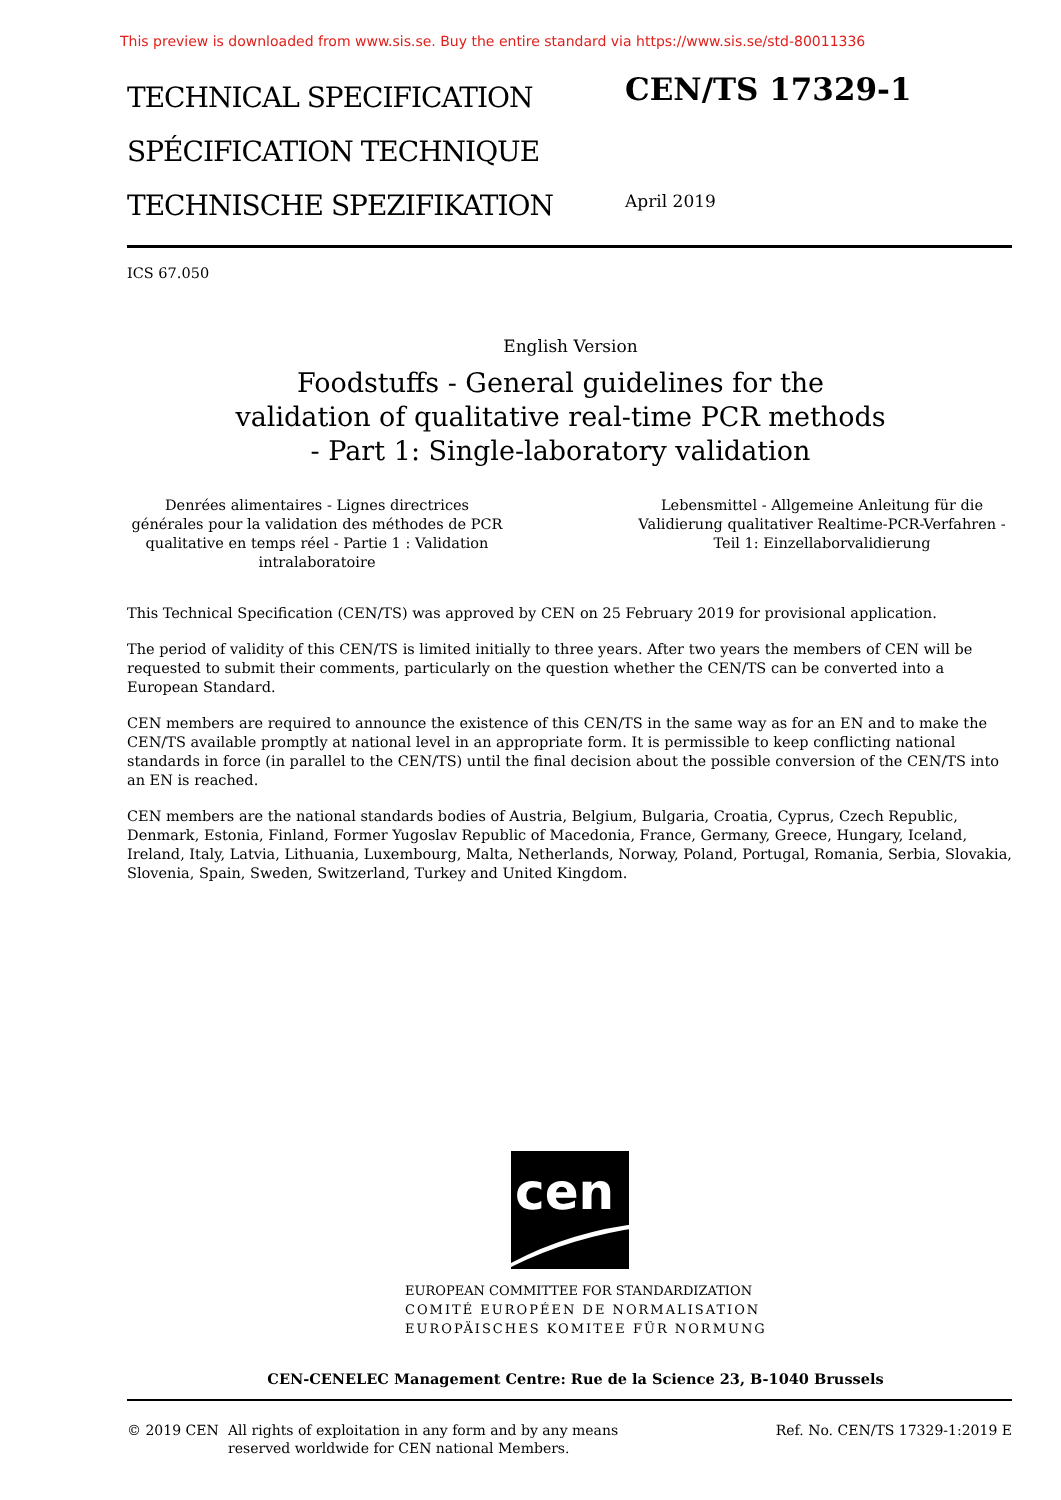This preview is downloaded from www.sis.se. Buy the entire standard via https://www.sis.se/std-80011336
TECHNICAL SPECIFICATION
SPÉCIFICATION TECHNIQUE
TECHNISCHE SPEZIFIKATION
CEN/TS 17329-1
April 2019
ICS 67.050
English Version
Foodstuffs - General guidelines for the validation of qualitative real-time PCR methods - Part 1: Single-laboratory validation
Denrées alimentaires - Lignes directrices générales pour la validation des méthodes de PCR qualitative en temps réel - Partie 1 : Validation intralaboratoire
Lebensmittel - Allgemeine Anleitung für die Validierung qualitativer Realtime-PCR-Verfahren - Teil 1: Einzellaborvalidierung
This Technical Specification (CEN/TS) was approved by CEN on 25 February 2019 for provisional application.
The period of validity of this CEN/TS is limited initially to three years. After two years the members of CEN will be requested to submit their comments, particularly on the question whether the CEN/TS can be converted into a European Standard.
CEN members are required to announce the existence of this CEN/TS in the same way as for an EN and to make the CEN/TS available promptly at national level in an appropriate form. It is permissible to keep conflicting national standards in force (in parallel to the CEN/TS) until the final decision about the possible conversion of the CEN/TS into an EN is reached.
CEN members are the national standards bodies of Austria, Belgium, Bulgaria, Croatia, Cyprus, Czech Republic, Denmark, Estonia, Finland, Former Yugoslav Republic of Macedonia, France, Germany, Greece, Hungary, Iceland, Ireland, Italy, Latvia, Lithuania, Luxembourg, Malta, Netherlands, Norway, Poland, Portugal, Romania, Serbia, Slovakia, Slovenia, Spain, Sweden, Switzerland, Turkey and United Kingdom.
cen
EUROPEAN COMMITTEE FOR STANDARDIZATION
COMITÉ EUROPÉEN DE NORMALISATION
EUROPÄISCHES KOMITEE FÜR NORMUNG
CEN-CENELEC Management Centre: Rue de la Science 23, B-1040 Brussels
© 2019 CEN All rights of exploitation in any form and by any means reserved worldwide for CEN national Members.
Ref. No. CEN/TS 17329-1:2019 E